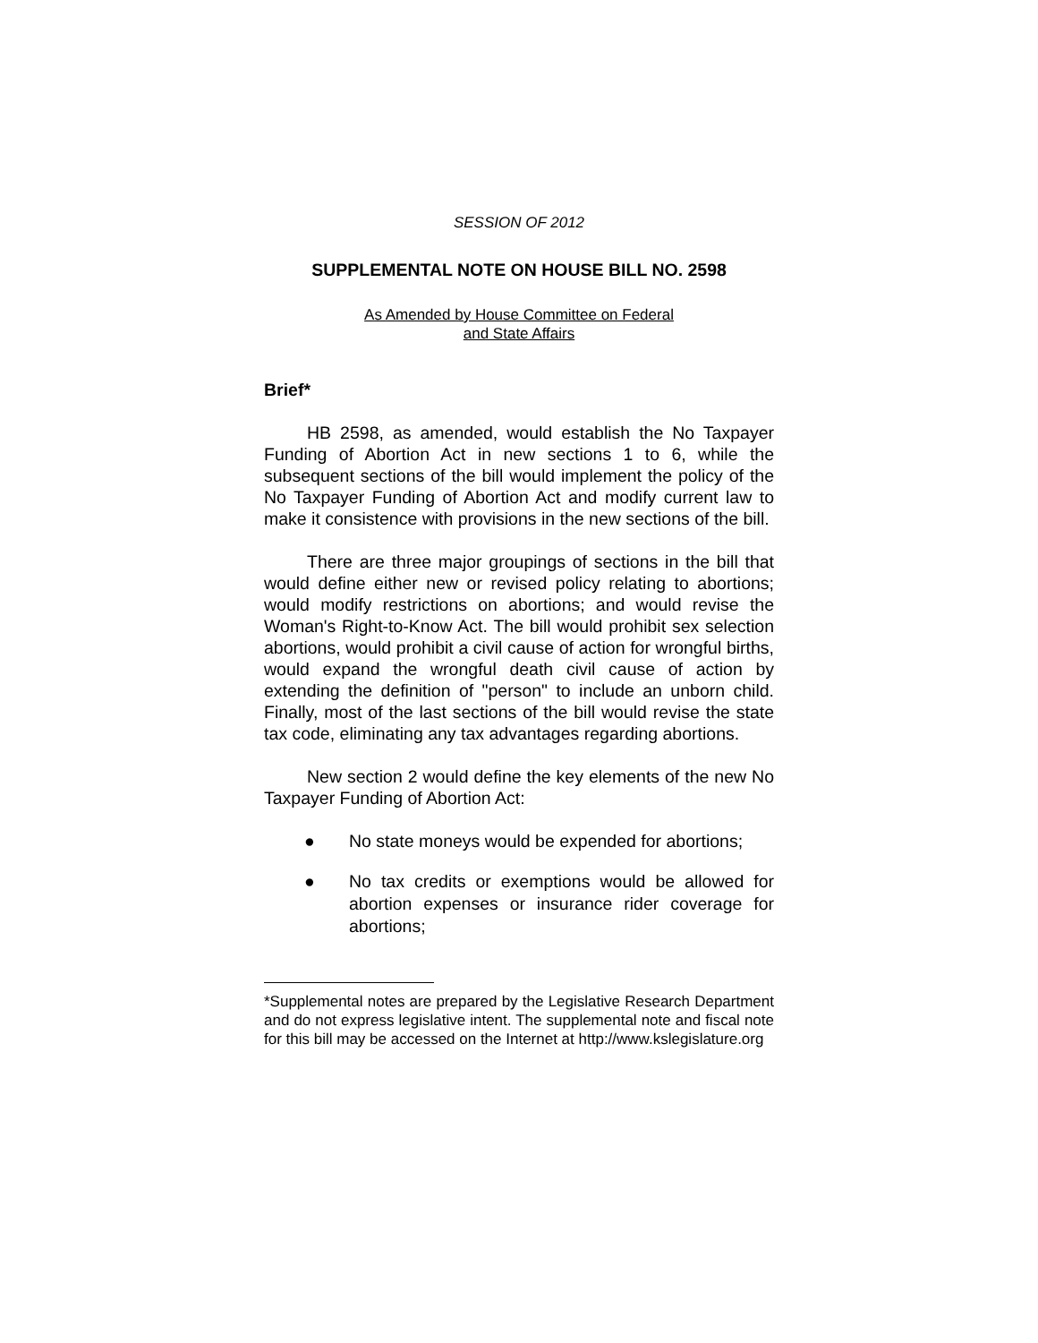SESSION OF 2012
SUPPLEMENTAL NOTE ON HOUSE BILL NO. 2598
As Amended by House Committee on Federal
and State Affairs
Brief*
HB 2598, as amended, would establish the No Taxpayer Funding of Abortion Act in new sections 1 to 6, while the subsequent sections of the bill would implement the policy of the No Taxpayer Funding of Abortion Act and modify current law to make it consistence with provisions in the new sections of the bill.
There are three major groupings of sections in the bill that would define either new or revised policy relating to abortions; would modify restrictions on abortions; and would revise the Woman's Right-to-Know Act. The bill would prohibit sex selection abortions, would prohibit a civil cause of action for wrongful births, would expand the wrongful death civil cause of action by extending the definition of "person" to include an unborn child. Finally, most of the last sections of the bill would revise the state tax code, eliminating any tax advantages regarding abortions.
New section 2 would define the key elements of the new No Taxpayer Funding of Abortion Act:
● No state moneys would be expended for abortions;
● No tax credits or exemptions would be allowed for abortion expenses or insurance rider coverage for abortions;
*Supplemental notes are prepared by the Legislative Research Department and do not express legislative intent. The supplemental note and fiscal note for this bill may be accessed on the Internet at http://www.kslegislature.org